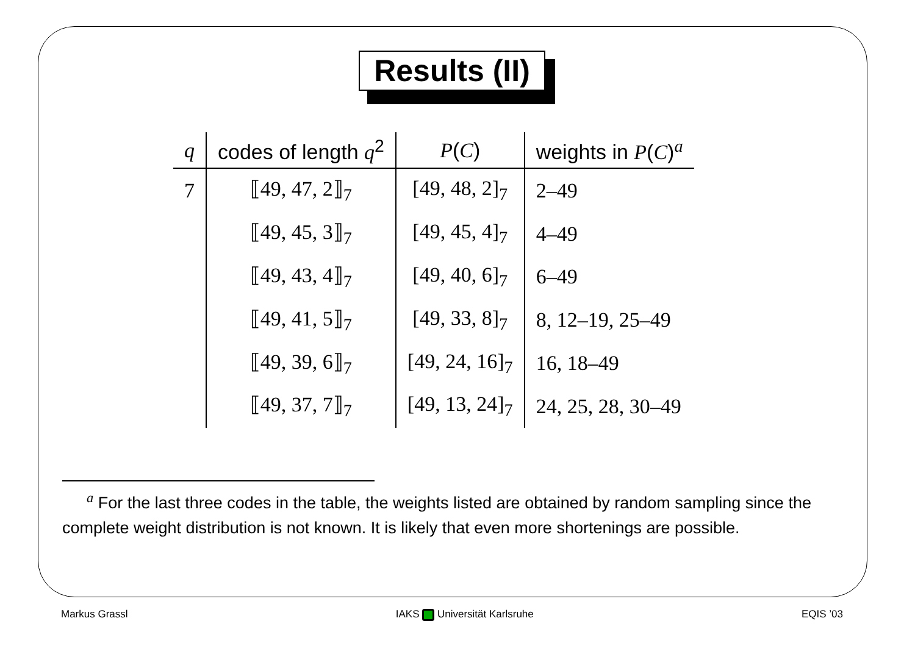Results (II)
| q | codes of length q<sup>2</sup> | P ( C ) | weights in P ( C )<sup>a</sup> |
| --- | --- | --- | --- |
| 7 | ⟦49, 47, 2⟧<sub>7</sub> | [49, 48, 2]<sub>7</sub> | 2–49 |
| | ⟦49, 45, 3⟧<sub>7</sub> | [49, 45, 4]<sub>7</sub> | 4–49 |
| | ⟦49, 43, 4⟧<sub>7</sub> | [49, 40, 6]<sub>7</sub> | 6–49 |
| | ⟦49, 41, 5⟧<sub>7</sub> | [49, 33, 8]<sub>7</sub> | 8, 12–19, 25–49 |
| | ⟦49, 39, 6⟧<sub>7</sub> | [49, 24, 16]<sub>7</sub> | 16, 18–49 |
| | ⟦49, 37, 7⟧<sub>7</sub> | [49, 13, 24]<sub>7</sub> | 24, 25, 28, 30–49 |
<sup>a</sup> For the last three codes in the table, the weights listed are obtained by random sampling since the complete weight distribution is not known. It is likely that even more shortenings are possible.
Markus Grassl IAKS Universität Karlsruhe EQIS ’03